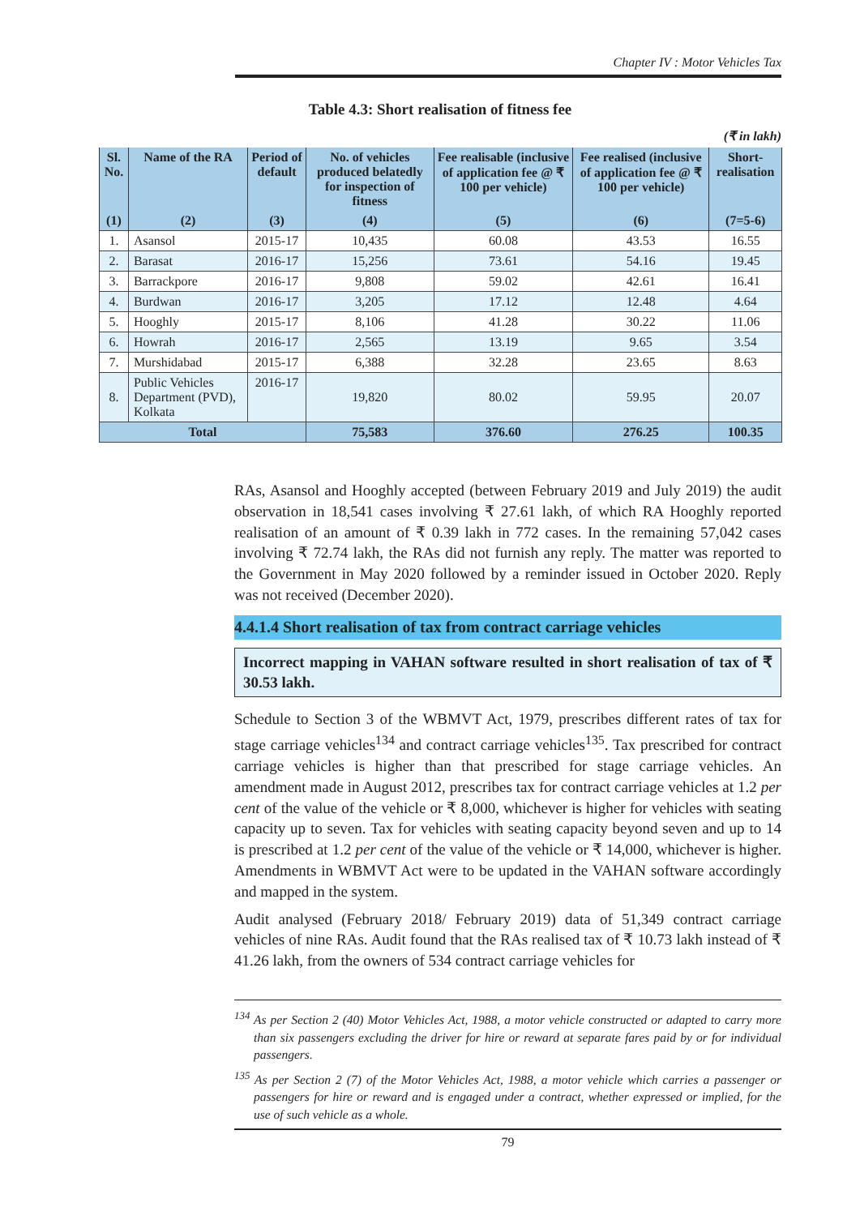Chapter IV : Motor Vehicles Tax
Table 4.3: Short realisation of fitness fee
(₹ in lakh)
| Sl. No. | Name of the RA | Period of default | No. of vehicles produced belatedly for inspection of fitness | Fee realisable (inclusive of application fee @ ₹ 100 per vehicle) | Fee realised (inclusive of application fee @ ₹ 100 per vehicle) | Short-realisation |
| --- | --- | --- | --- | --- | --- | --- |
| (1) | (2) | (3) | (4) | (5) | (6) | (7=5-6) |
| 1. | Asansol | 2015-17 | 10,435 | 60.08 | 43.53 | 16.55 |
| 2. | Barasat | 2016-17 | 15,256 | 73.61 | 54.16 | 19.45 |
| 3. | Barrackpore | 2016-17 | 9,808 | 59.02 | 42.61 | 16.41 |
| 4. | Burdwan | 2016-17 | 3,205 | 17.12 | 12.48 | 4.64 |
| 5. | Hooghly | 2015-17 | 8,106 | 41.28 | 30.22 | 11.06 |
| 6. | Howrah | 2016-17 | 2,565 | 13.19 | 9.65 | 3.54 |
| 7. | Murshidabad | 2015-17 | 6,388 | 32.28 | 23.65 | 8.63 |
| 8. | Public Vehicles Department (PVD), Kolkata | 2016-17 | 19,820 | 80.02 | 59.95 | 20.07 |
| Total | | | 75,583 | 376.60 | 276.25 | 100.35 |
RAs, Asansol and Hooghly accepted (between February 2019 and July 2019) the audit observation in 18,541 cases involving ₹ 27.61 lakh, of which RA Hooghly reported realisation of an amount of ₹ 0.39 lakh in 772 cases. In the remaining 57,042 cases involving ₹ 72.74 lakh, the RAs did not furnish any reply. The matter was reported to the Government in May 2020 followed by a reminder issued in October 2020. Reply was not received (December 2020).
4.4.1.4 Short realisation of tax from contract carriage vehicles
Incorrect mapping in VAHAN software resulted in short realisation of tax of ₹ 30.53 lakh.
Schedule to Section 3 of the WBMVT Act, 1979, prescribes different rates of tax for stage carriage vehicles<sup>134</sup> and contract carriage vehicles<sup>135</sup>. Tax prescribed for contract carriage vehicles is higher than that prescribed for stage carriage vehicles. An amendment made in August 2012, prescribes tax for contract carriage vehicles at 1.2 per cent of the value of the vehicle or ₹ 8,000, whichever is higher for vehicles with seating capacity up to seven. Tax for vehicles with seating capacity beyond seven and up to 14 is prescribed at 1.2 per cent of the value of the vehicle or ₹ 14,000, whichever is higher. Amendments in WBMVT Act were to be updated in the VAHAN software accordingly and mapped in the system.
Audit analysed (February 2018/ February 2019) data of 51,349 contract carriage vehicles of nine RAs. Audit found that the RAs realised tax of ₹ 10.73 lakh instead of ₹ 41.26 lakh, from the owners of 534 contract carriage vehicles for
<sup>134</sup> As per Section 2 (40) Motor Vehicles Act, 1988, a motor vehicle constructed or adapted to carry more than six passengers excluding the driver for hire or reward at separate fares paid by or for individual passengers.
<sup>135</sup> As per Section 2 (7) of the Motor Vehicles Act, 1988, a motor vehicle which carries a passenger or passengers for hire or reward and is engaged under a contract, whether expressed or implied, for the use of such vehicle as a whole.
79